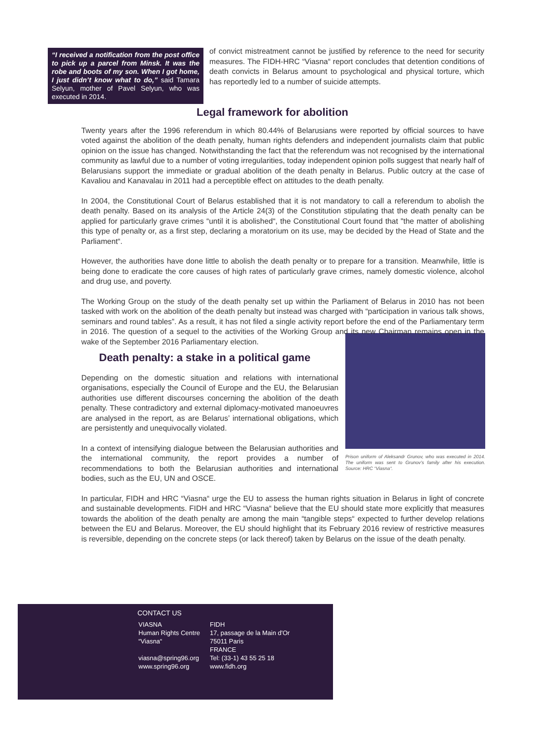“I received a notification from the post office to pick up a parcel from Minsk. It was the robe and boots of my son. When I got home, I just didn’t know what to do,” said Tamara Selyun, mother of Pavel Selyun, who was executed in 2014.
of convict mistreatment cannot be justified by reference to the need for security measures. The FIDH-HRC “Viasna“ report concludes that detention conditions of death convicts in Belarus amount to psychological and physical torture, which has reportedly led to a number of suicide attempts.
Legal framework for abolition
Twenty years after the 1996 referendum in which 80.44% of Belarusians were reported by official sources to have voted against the abolition of the death penalty, human rights defenders and independent journalists claim that public opinion on the issue has changed. Notwithstanding the fact that the referendum was not recognised by the international community as lawful due to a number of voting irregularities, today independent opinion polls suggest that nearly half of Belarusians support the immediate or gradual abolition of the death penalty in Belarus. Public outcry at the case of Kavaliou and Kanavalau in 2011 had a perceptible effect on attitudes to the death penalty.
In 2004, the Constitutional Court of Belarus established that it is not mandatory to call a referendum to abolish the death penalty. Based on its analysis of the Article 24(3) of the Constitution stipulating that the death penalty can be applied for particularly grave crimes “until it is abolished“, the Constitutional Court found that "the matter of abolishing this type of penalty or, as a first step, declaring a moratorium on its use, may be decided by the Head of State and the Parliament“.
However, the authorities have done little to abolish the death penalty or to prepare for a transition. Meanwhile, little is being done to eradicate the core causes of high rates of particularly grave crimes, namely domestic violence, alcohol and drug use, and poverty.
The Working Group on the study of the death penalty set up within the Parliament of Belarus in 2010 has not been tasked with work on the abolition of the death penalty but instead was charged with “participation in various talk shows, seminars and round tables”. As a result, it has not filed a single activity report before the end of the Parliamentary term in 2016. The question of a sequel to the activities of the Working Group and its new Chairman remains open in the wake of the September 2016 Parliamentary election.
Prison uniform of Aleksandr Grunov, who was executed in 2014. The uniform was sent to Grunov’s family after his execution. Source: HRC “Viasna“.
Death penalty: a stake in a political game
Depending on the domestic situation and relations with international organisations, especially the Council of Europe and the EU, the Belarusian authorities use different discourses concerning the abolition of the death penalty. These contradictory and external diplomacy-motivated manoeuvres are analysed in the report, as are Belarus’ international obligations, which are persistently and unequivocally violated.
In a context of intensifying dialogue between the Belarusian authorities and the international community, the report provides a number of recommendations to both the Belarusian authorities and international bodies, such as the EU, UN and OSCE.
In particular, FIDH and HRC “Viasna“ urge the EU to assess the human rights situation in Belarus in light of concrete and sustainable developments. FIDH and HRC “Viasna“ believe that the EU should state more explicitly that measures towards the abolition of the death penalty are among the main “tangible steps“ expected to further develop relations between the EU and Belarus. Moreover, the EU should highlight that its February 2016 review of restrictive measures is reversible, depending on the concrete steps (or lack thereof) taken by Belarus on the issue of the death penalty.
CONTACT US
VIASNA
Human Rights Centre
“Viasna“
viasna@spring96.org
www.spring96.org
FIDH
17, passage de la Main d'Or
75011 Paris
FRANCE
Tel: (33-1) 43 55 25 18
www.fidh.org